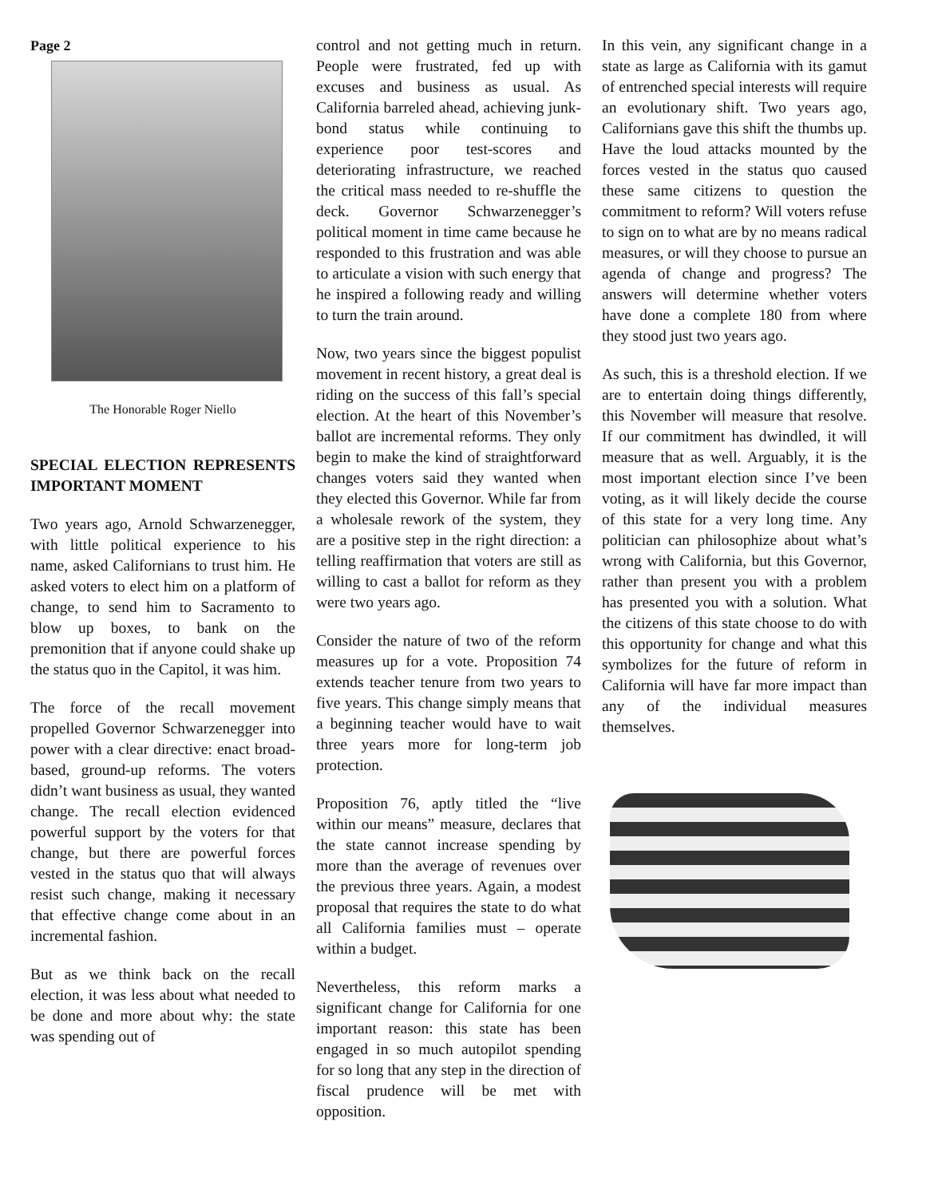Page 2
The Honorable Roger Niello
SPECIAL ELECTION REPRESENTS IMPORTANT MOMENT
Two years ago, Arnold Schwarzenegger, with little political experience to his name, asked Californians to trust him. He asked voters to elect him on a platform of change, to send him to Sacramento to blow up boxes, to bank on the premonition that if anyone could shake up the status quo in the Capitol, it was him.
The force of the recall movement propelled Governor Schwarzenegger into power with a clear directive: enact broad-based, ground-up reforms. The voters didn’t want business as usual, they wanted change. The recall election evidenced powerful support by the voters for that change, but there are powerful forces vested in the status quo that will always resist such change, making it necessary that effective change come about in an incremental fashion.
But as we think back on the recall election, it was less about what needed to be done and more about why: the state was spending out of
control and not getting much in return. People were frustrated, fed up with excuses and business as usual. As California barreled ahead, achieving junk-bond status while continuing to experience poor test-scores and deteriorating infrastructure, we reached the critical mass needed to re-shuffle the deck. Governor Schwarzenegger’s political moment in time came because he responded to this frustration and was able to articulate a vision with such energy that he inspired a following ready and willing to turn the train around.
Now, two years since the biggest populist movement in recent history, a great deal is riding on the success of this fall’s special election. At the heart of this November’s ballot are incremental reforms. They only begin to make the kind of straightforward changes voters said they wanted when they elected this Governor. While far from a wholesale rework of the system, they are a positive step in the right direction: a telling reaffirmation that voters are still as willing to cast a ballot for reform as they were two years ago.
Consider the nature of two of the reform measures up for a vote. Proposition 74 extends teacher tenure from two years to five years. This change simply means that a beginning teacher would have to wait three years more for long-term job protection.
Proposition 76, aptly titled the “live within our means” measure, declares that the state cannot increase spending by more than the average of revenues over the previous three years. Again, a modest proposal that requires the state to do what all California families must – operate within a budget.
Nevertheless, this reform marks a significant change for California for one important reason: this state has been engaged in so much autopilot spending for so long that any step in the direction of fiscal prudence will be met with opposition.
In this vein, any significant change in a state as large as California with its gamut of entrenched special interests will require an evolutionary shift. Two years ago, Californians gave this shift the thumbs up. Have the loud attacks mounted by the forces vested in the status quo caused these same citizens to question the commitment to reform? Will voters refuse to sign on to what are by no means radical measures, or will they choose to pursue an agenda of change and progress? The answers will determine whether voters have done a complete 180 from where they stood just two years ago.
As such, this is a threshold election. If we are to entertain doing things differently, this November will measure that resolve. If our commitment has dwindled, it will measure that as well. Arguably, it is the most important election since I’ve been voting, as it will likely decide the course of this state for a very long time. Any politician can philosophize about what’s wrong with California, but this Governor, rather than present you with a problem has presented you with a solution. What the citizens of this state choose to do with this opportunity for change and what this symbolizes for the future of reform in California will have far more impact than any of the individual measures themselves.